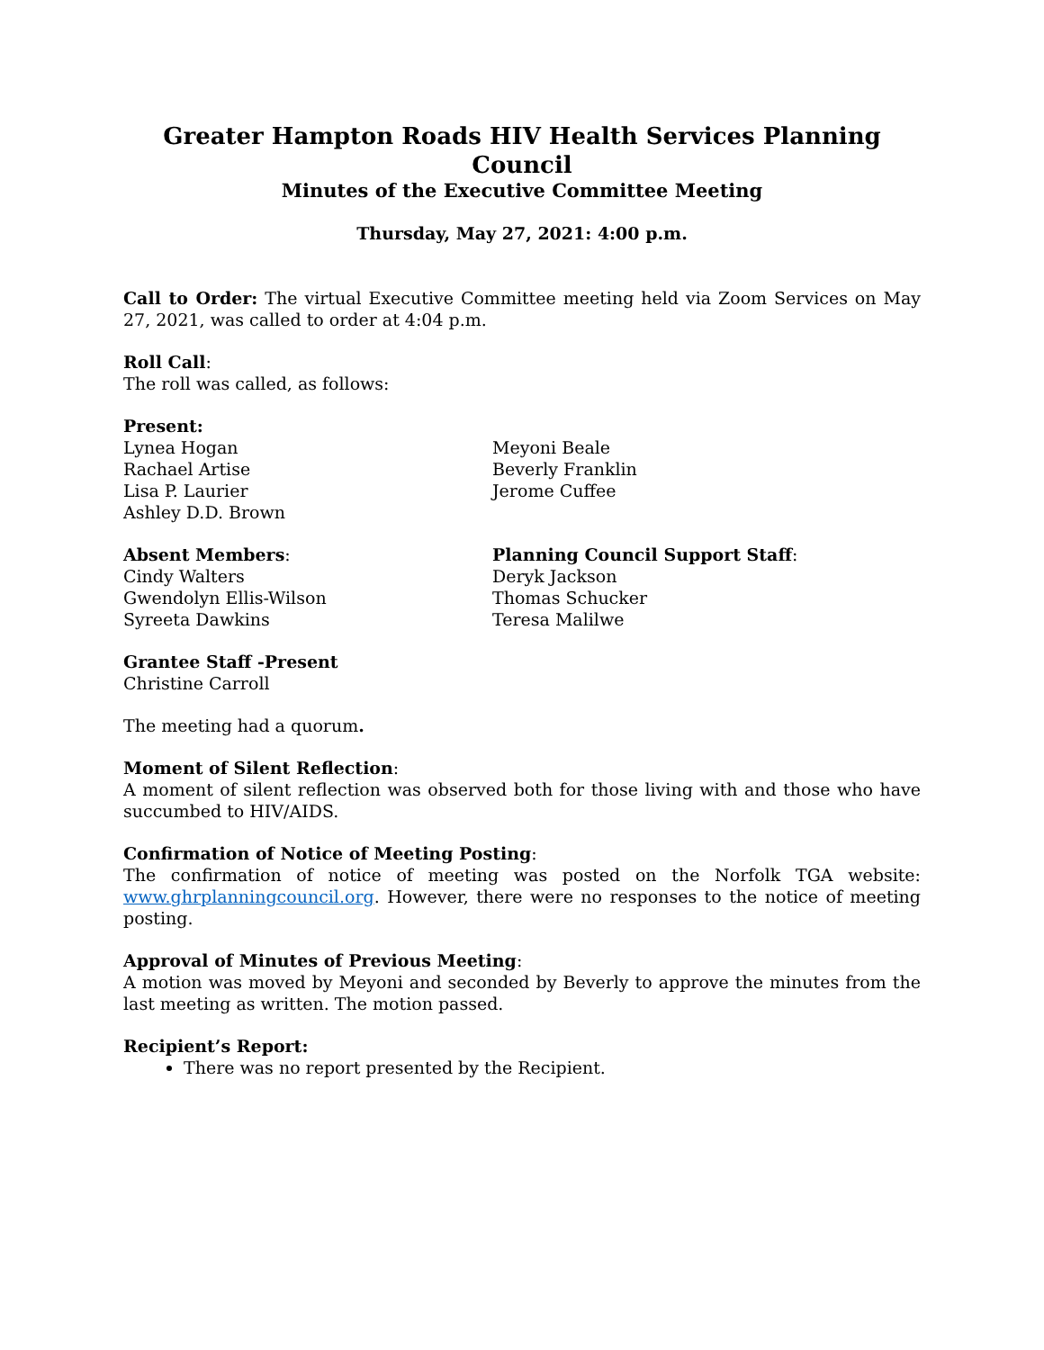Greater Hampton Roads HIV Health Services Planning Council
Minutes of the Executive Committee Meeting
Thursday, May 27, 2021: 4:00 p.m.
Call to Order: The virtual Executive Committee meeting held via Zoom Services on May 27, 2021, was called to order at 4:04 p.m.
Roll Call:
The roll was called, as follows:
Present:
Lynea Hogan
Rachael Artise
Lisa P. Laurier
Ashley D.D. Brown
Meyoni Beale
Beverly Franklin
Jerome Cuffee
Absent Members:
Cindy Walters
Gwendolyn Ellis-Wilson
Syreeta Dawkins
Planning Council Support Staff:
Deryk Jackson
Thomas Schucker
Teresa Malilwe
Grantee Staff -Present
Christine Carroll
The meeting had a quorum.
Moment of Silent Reflection:
A moment of silent reflection was observed both for those living with and those who have succumbed to HIV/AIDS.
Confirmation of Notice of Meeting Posting:
The confirmation of notice of meeting was posted on the Norfolk TGA website: www.ghrplanningcouncil.org. However, there were no responses to the notice of meeting posting.
Approval of Minutes of Previous Meeting:
A motion was moved by Meyoni and seconded by Beverly to approve the minutes from the last meeting as written. The motion passed.
Recipient’s Report:
There was no report presented by the Recipient.